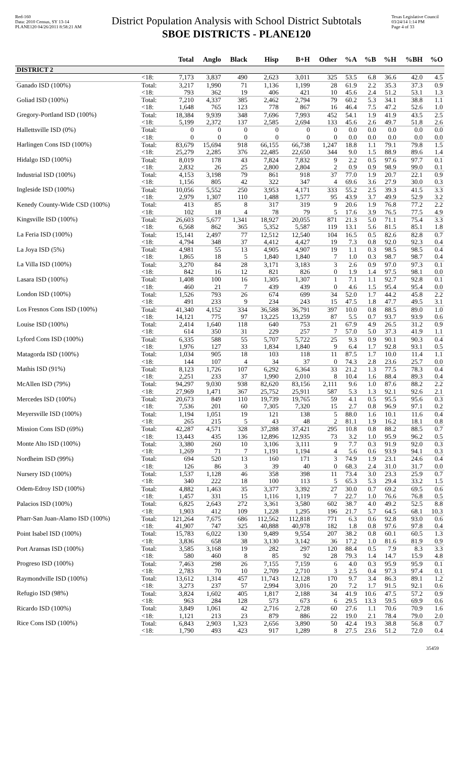Red-160
Data: 2010 Census, SY 13-14
PLANE120 04/26/2011 8:58:21 AM
District Population Analysis with School District Subtotals
SBOE DISTRICTS - PLANE120
Texas Legislative Council
03/24/14 1:14 PM
Page 4 of 33
| | | Total | Anglo | Black | Hisp | B+H | Other | %A | %B | %H | %BH | %O |
| --- | --- | --- | --- | --- | --- | --- | --- | --- | --- | --- | --- | --- |
| DISTRICT 2 | | | | | | | | | | | | |
| | <18: | 7,173 | 3,837 | 490 | 2,623 | 3,011 | 325 | 53.5 | 6.8 | 36.6 | 42.0 | 4.5 |
| Ganado ISD (100%) | Total: | 3,217 | 1,990 | 71 | 1,136 | 1,199 | 28 | 61.9 | 2.2 | 35.3 | 37.3 | 0.9 |
| | <18: | 793 | 362 | 19 | 406 | 421 | 10 | 45.6 | 2.4 | 51.2 | 53.1 | 1.3 |
| Goliad ISD (100%) | Total: | 7,210 | 4,337 | 385 | 2,462 | 2,794 | 79 | 60.2 | 5.3 | 34.1 | 38.8 | 1.1 |
| | <18: | 1,648 | 765 | 123 | 778 | 867 | 16 | 46.4 | 7.5 | 47.2 | 52.6 | 1.0 |
| Gregory-Portland ISD (100%) | Total: | 18,384 | 9,939 | 348 | 7,696 | 7,993 | 452 | 54.1 | 1.9 | 41.9 | 43.5 | 2.5 |
| | <18: | 5,199 | 2,372 | 137 | 2,585 | 2,694 | 133 | 45.6 | 2.6 | 49.7 | 51.8 | 2.6 |
| Hallettsville ISD (0%) | Total: | 0 | 0 | 0 | 0 | 0 | 0 | 0.0 | 0.0 | 0.0 | 0.0 | 0.0 |
| | <18: | 0 | 0 | 0 | 0 | 0 | 0 | 0.0 | 0.0 | 0.0 | 0.0 | 0.0 |
| Harlingen Cons ISD (100%) | Total: | 83,679 | 15,694 | 918 | 66,155 | 66,738 | 1,247 | 18.8 | 1.1 | 79.1 | 79.8 | 1.5 |
| | <18: | 25,279 | 2,285 | 376 | 22,485 | 22,650 | 344 | 9.0 | 1.5 | 88.9 | 89.6 | 1.4 |
| Hidalgo ISD (100%) | Total: | 8,019 | 178 | 43 | 7,824 | 7,832 | 9 | 2.2 | 0.5 | 97.6 | 97.7 | 0.1 |
| | <18: | 2,832 | 26 | 25 | 2,800 | 2,804 | 2 | 0.9 | 0.9 | 98.9 | 99.0 | 0.1 |
| Industrial ISD (100%) | Total: | 4,153 | 3,198 | 79 | 861 | 918 | 37 | 77.0 | 1.9 | 20.7 | 22.1 | 0.9 |
| | <18: | 1,156 | 805 | 42 | 322 | 347 | 4 | 69.6 | 3.6 | 27.9 | 30.0 | 0.3 |
| Ingleside ISD (100%) | Total: | 10,056 | 5,552 | 250 | 3,953 | 4,171 | 333 | 55.2 | 2.5 | 39.3 | 41.5 | 3.3 |
| | <18: | 2,979 | 1,307 | 110 | 1,488 | 1,577 | 95 | 43.9 | 3.7 | 49.9 | 52.9 | 3.2 |
| Kenedy County-Wide CSD (100%) | Total: | 413 | 85 | 8 | 317 | 319 | 9 | 20.6 | 1.9 | 76.8 | 77.2 | 2.2 |
| | <18: | 102 | 18 | 4 | 78 | 79 | 5 | 17.6 | 3.9 | 76.5 | 77.5 | 4.9 |
| Kingsville ISD (100%) | Total: | 26,603 | 5,677 | 1,341 | 18,927 | 20,055 | 871 | 21.3 | 5.0 | 71.1 | 75.4 | 3.3 |
| | <18: | 6,568 | 862 | 365 | 5,352 | 5,587 | 119 | 13.1 | 5.6 | 81.5 | 85.1 | 1.8 |
| La Feria ISD (100%) | Total: | 15,141 | 2,497 | 77 | 12,512 | 12,540 | 104 | 16.5 | 0.5 | 82.6 | 82.8 | 0.7 |
| | <18: | 4,794 | 348 | 37 | 4,412 | 4,427 | 19 | 7.3 | 0.8 | 92.0 | 92.3 | 0.4 |
| La Joya ISD (5%) | Total: | 4,981 | 55 | 13 | 4,905 | 4,907 | 19 | 1.1 | 0.3 | 98.5 | 98.5 | 0.4 |
| | <18: | 1,865 | 18 | 5 | 1,840 | 1,840 | 7 | 1.0 | 0.3 | 98.7 | 98.7 | 0.4 |
| La Villa ISD (100%) | Total: | 3,270 | 84 | 28 | 3,171 | 3,183 | 3 | 2.6 | 0.9 | 97.0 | 97.3 | 0.1 |
| | <18: | 842 | 16 | 12 | 821 | 826 | 0 | 1.9 | 1.4 | 97.5 | 98.1 | 0.0 |
| Lasara ISD (100%) | Total: | 1,408 | 100 | 16 | 1,305 | 1,307 | 1 | 7.1 | 1.1 | 92.7 | 92.8 | 0.1 |
| | <18: | 460 | 21 | 7 | 439 | 439 | 0 | 4.6 | 1.5 | 95.4 | 95.4 | 0.0 |
| London ISD (100%) | Total: | 1,526 | 793 | 26 | 674 | 699 | 34 | 52.0 | 1.7 | 44.2 | 45.8 | 2.2 |
| | <18: | 491 | 233 | 9 | 234 | 243 | 15 | 47.5 | 1.8 | 47.7 | 49.5 | 3.1 |
| Los Fresnos Cons ISD (100%) | Total: | 41,340 | 4,152 | 334 | 36,588 | 36,791 | 397 | 10.0 | 0.8 | 88.5 | 89.0 | 1.0 |
| | <18: | 14,121 | 775 | 97 | 13,225 | 13,259 | 87 | 5.5 | 0.7 | 93.7 | 93.9 | 0.6 |
| Louise ISD (100%) | Total: | 2,414 | 1,640 | 118 | 640 | 753 | 21 | 67.9 | 4.9 | 26.5 | 31.2 | 0.9 |
| | <18: | 614 | 350 | 31 | 229 | 257 | 7 | 57.0 | 5.0 | 37.3 | 41.9 | 1.1 |
| Lyford Cons ISD (100%) | Total: | 6,335 | 588 | 55 | 5,707 | 5,722 | 25 | 9.3 | 0.9 | 90.1 | 90.3 | 0.4 |
| | <18: | 1,976 | 127 | 33 | 1,834 | 1,840 | 9 | 6.4 | 1.7 | 92.8 | 93.1 | 0.5 |
| Matagorda ISD (100%) | Total: | 1,034 | 905 | 18 | 103 | 118 | 11 | 87.5 | 1.7 | 10.0 | 11.4 | 1.1 |
| | <18: | 144 | 107 | 4 | 34 | 37 | 0 | 74.3 | 2.8 | 23.6 | 25.7 | 0.0 |
| Mathis ISD (91%) | Total: | 8,123 | 1,726 | 107 | 6,292 | 6,364 | 33 | 21.2 | 1.3 | 77.5 | 78.3 | 0.4 |
| | <18: | 2,251 | 233 | 37 | 1,990 | 2,010 | 8 | 10.4 | 1.6 | 88.4 | 89.3 | 0.4 |
| McAllen ISD (79%) | Total: | 94,297 | 9,030 | 938 | 82,620 | 83,156 | 2,111 | 9.6 | 1.0 | 87.6 | 88.2 | 2.2 |
| | <18: | 27,969 | 1,471 | 367 | 25,752 | 25,911 | 587 | 5.3 | 1.3 | 92.1 | 92.6 | 2.1 |
| Mercedes ISD (100%) | Total: | 20,673 | 849 | 110 | 19,739 | 19,765 | 59 | 4.1 | 0.5 | 95.5 | 95.6 | 0.3 |
| | <18: | 7,536 | 201 | 60 | 7,305 | 7,320 | 15 | 2.7 | 0.8 | 96.9 | 97.1 | 0.2 |
| Meyersville ISD (100%) | Total: | 1,194 | 1,051 | 19 | 121 | 138 | 5 | 88.0 | 1.6 | 10.1 | 11.6 | 0.4 |
| | <18: | 265 | 215 | 5 | 43 | 48 | 2 | 81.1 | 1.9 | 16.2 | 18.1 | 0.8 |
| Mission Cons ISD (69%) | Total: | 42,287 | 4,571 | 328 | 37,288 | 37,421 | 295 | 10.8 | 0.8 | 88.2 | 88.5 | 0.7 |
| | <18: | 13,443 | 435 | 136 | 12,896 | 12,935 | 73 | 3.2 | 1.0 | 95.9 | 96.2 | 0.5 |
| Monte Alto ISD (100%) | Total: | 3,380 | 260 | 10 | 3,106 | 3,111 | 9 | 7.7 | 0.3 | 91.9 | 92.0 | 0.3 |
| | <18: | 1,269 | 71 | 7 | 1,191 | 1,194 | 4 | 5.6 | 0.6 | 93.9 | 94.1 | 0.3 |
| Nordheim ISD (99%) | Total: | 694 | 520 | 13 | 160 | 171 | 3 | 74.9 | 1.9 | 23.1 | 24.6 | 0.4 |
| | <18: | 126 | 86 | 3 | 39 | 40 | 0 | 68.3 | 2.4 | 31.0 | 31.7 | 0.0 |
| Nursery ISD (100%) | Total: | 1,537 | 1,128 | 46 | 358 | 398 | 11 | 73.4 | 3.0 | 23.3 | 25.9 | 0.7 |
| | <18: | 340 | 222 | 18 | 100 | 113 | 5 | 65.3 | 5.3 | 29.4 | 33.2 | 1.5 |
| Odem-Edroy ISD (100%) | Total: | 4,882 | 1,463 | 35 | 3,377 | 3,392 | 27 | 30.0 | 0.7 | 69.2 | 69.5 | 0.6 |
| | <18: | 1,457 | 331 | 15 | 1,116 | 1,119 | 7 | 22.7 | 1.0 | 76.6 | 76.8 | 0.5 |
| Palacios ISD (100%) | Total: | 6,825 | 2,643 | 272 | 3,361 | 3,580 | 602 | 38.7 | 4.0 | 49.2 | 52.5 | 8.8 |
| | <18: | 1,903 | 412 | 109 | 1,228 | 1,295 | 196 | 21.7 | 5.7 | 64.5 | 68.1 | 10.3 |
| Pharr-San Juan-Alamo ISD (100%) | Total: | 121,264 | 7,675 | 686 | 112,562 | 112,818 | 771 | 6.3 | 0.6 | 92.8 | 93.0 | 0.6 |
| | <18: | 41,907 | 747 | 325 | 40,888 | 40,978 | 182 | 1.8 | 0.8 | 97.6 | 97.8 | 0.4 |
| Point Isabel ISD (100%) | Total: | 15,783 | 6,022 | 130 | 9,489 | 9,554 | 207 | 38.2 | 0.8 | 60.1 | 60.5 | 1.3 |
| | <18: | 3,836 | 658 | 38 | 3,130 | 3,142 | 36 | 17.2 | 1.0 | 81.6 | 81.9 | 0.9 |
| Port Aransas ISD (100%) | Total: | 3,585 | 3,168 | 19 | 282 | 297 | 120 | 88.4 | 0.5 | 7.9 | 8.3 | 3.3 |
| | <18: | 580 | 460 | 8 | 85 | 92 | 28 | 79.3 | 1.4 | 14.7 | 15.9 | 4.8 |
| Progreso ISD (100%) | Total: | 7,463 | 298 | 26 | 7,155 | 7,159 | 6 | 4.0 | 0.3 | 95.9 | 95.9 | 0.1 |
| | <18: | 2,783 | 70 | 10 | 2,709 | 2,710 | 3 | 2.5 | 0.4 | 97.3 | 97.4 | 0.1 |
| Raymondville ISD (100%) | Total: | 13,612 | 1,314 | 457 | 11,743 | 12,128 | 170 | 9.7 | 3.4 | 86.3 | 89.1 | 1.2 |
| | <18: | 3,273 | 237 | 57 | 2,994 | 3,016 | 20 | 7.2 | 1.7 | 91.5 | 92.1 | 0.6 |
| Refugio ISD (98%) | Total: | 3,824 | 1,602 | 405 | 1,817 | 2,188 | 34 | 41.9 | 10.6 | 47.5 | 57.2 | 0.9 |
| | <18: | 963 | 284 | 128 | 573 | 673 | 6 | 29.5 | 13.3 | 59.5 | 69.9 | 0.6 |
| Ricardo ISD (100%) | Total: | 3,849 | 1,061 | 42 | 2,716 | 2,728 | 60 | 27.6 | 1.1 | 70.6 | 70.9 | 1.6 |
| | <18: | 1,121 | 213 | 23 | 879 | 886 | 22 | 19.0 | 2.1 | 78.4 | 79.0 | 2.0 |
| Rice Cons ISD (100%) | Total: | 6,843 | 2,903 | 1,323 | 2,656 | 3,890 | 50 | 42.4 | 19.3 | 38.8 | 56.8 | 0.7 |
| | <18: | 1,790 | 493 | 423 | 917 | 1,289 | 8 | 27.5 | 23.6 | 51.2 | 72.0 | 0.4 |
35459